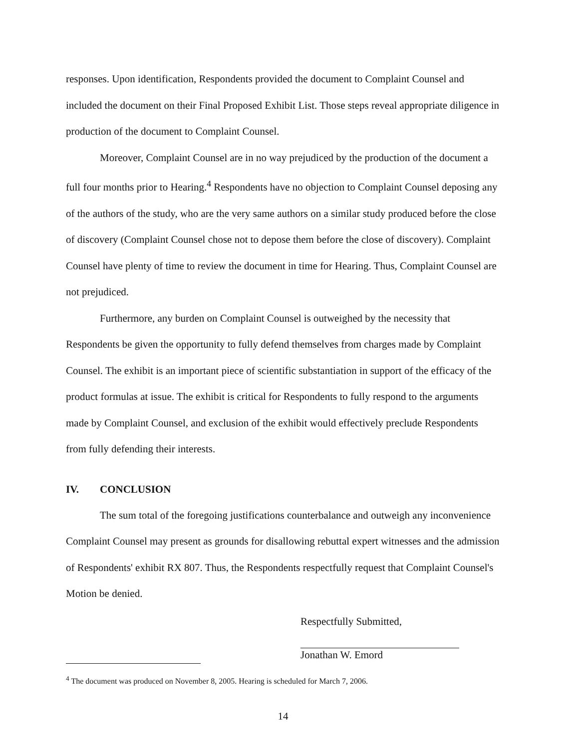responses. Upon identification, Respondents provided the document to Complaint Counsel and included the document on their Final Proposed Exhibit List. Those steps reveal appropriate diligence in production of the document to Complaint Counsel.
Moreover, Complaint Counsel are in no way prejudiced by the production of the document a full four months prior to Hearing.<sup>4</sup> Respondents have no objection to Complaint Counsel deposing any of the authors of the study, who are the very same authors on a similar study produced before the close of discovery (Complaint Counsel chose not to depose them before the close of discovery). Complaint Counsel have plenty of time to review the document in time for Hearing. Thus, Complaint Counsel are not prejudiced.
Furthermore, any burden on Complaint Counsel is outweighed by the necessity that Respondents be given the opportunity to fully defend themselves from charges made by Complaint Counsel. The exhibit is an important piece of scientific substantiation in support of the efficacy of the product formulas at issue. The exhibit is critical for Respondents to fully respond to the arguments made by Complaint Counsel, and exclusion of the exhibit would effectively preclude Respondents from fully defending their interests.
IV. CONCLUSION
The sum total of the foregoing justifications counterbalance and outweigh any inconvenience Complaint Counsel may present as grounds for disallowing rebuttal expert witnesses and the admission of Respondents' exhibit RX 807. Thus, the Respondents respectfully request that Complaint Counsel's Motion be denied.
Respectfully Submitted,
Jonathan W. Emord
<sup>4</sup> The document was produced on November 8, 2005. Hearing is scheduled for March 7, 2006.
14